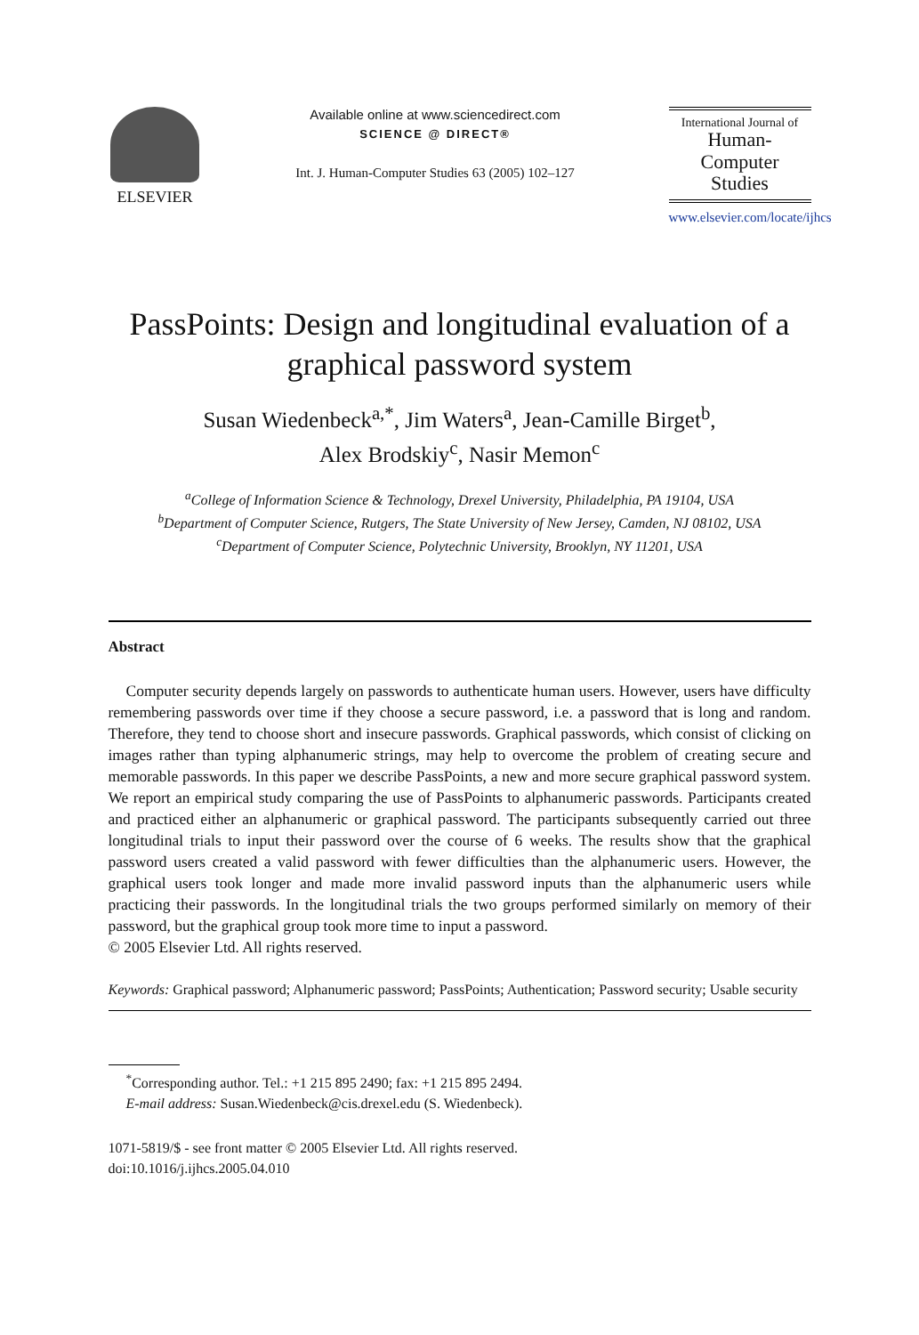ELSEVIER
Available online at www.sciencedirect.com
SCIENCE @ DIRECT®
Int. J. Human-Computer Studies 63 (2005) 102–127
International Journal of
Human-Computer
Studies
www.elsevier.com/locate/ijhcs
PassPoints: Design and longitudinal evaluation of a graphical password system
Susan Wiedenbeck<sup>a,*</sup>, Jim Waters<sup>a</sup>, Jean-Camille Birget<sup>b</sup>,
Alex Brodskiy<sup>c</sup>, Nasir Memon<sup>c</sup>
<sup>a</sup> College of Information Science & Technology, Drexel University, Philadelphia, PA 19104, USA
<sup>b</sup> Department of Computer Science, Rutgers, The State University of New Jersey, Camden, NJ 08102, USA
<sup>c</sup> Department of Computer Science, Polytechnic University, Brooklyn, NY 11201, USA
Abstract
Computer security depends largely on passwords to authenticate human users. However, users have difficulty remembering passwords over time if they choose a secure password, i.e. a password that is long and random. Therefore, they tend to choose short and insecure passwords. Graphical passwords, which consist of clicking on images rather than typing alphanumeric strings, may help to overcome the problem of creating secure and memorable passwords. In this paper we describe PassPoints, a new and more secure graphical password system. We report an empirical study comparing the use of PassPoints to alphanumeric passwords. Participants created and practiced either an alphanumeric or graphical password. The participants subsequently carried out three longitudinal trials to input their password over the course of 6 weeks. The results show that the graphical password users created a valid password with fewer difficulties than the alphanumeric users. However, the graphical users took longer and made more invalid password inputs than the alphanumeric users while practicing their passwords. In the longitudinal trials the two groups performed similarly on memory of their password, but the graphical group took more time to input a password.
© 2005 Elsevier Ltd. All rights reserved.
Keywords: Graphical password; Alphanumeric password; PassPoints; Authentication; Password security; Usable security
<sup>*</sup> Corresponding author. Tel.: +1 215 895 2490; fax: +1 215 895 2494.
E-mail address: Susan.Wiedenbeck@cis.drexel.edu (S. Wiedenbeck).
1071-5819/$ - see front matter © 2005 Elsevier Ltd. All rights reserved.
doi:10.1016/j.ijhcs.2005.04.010